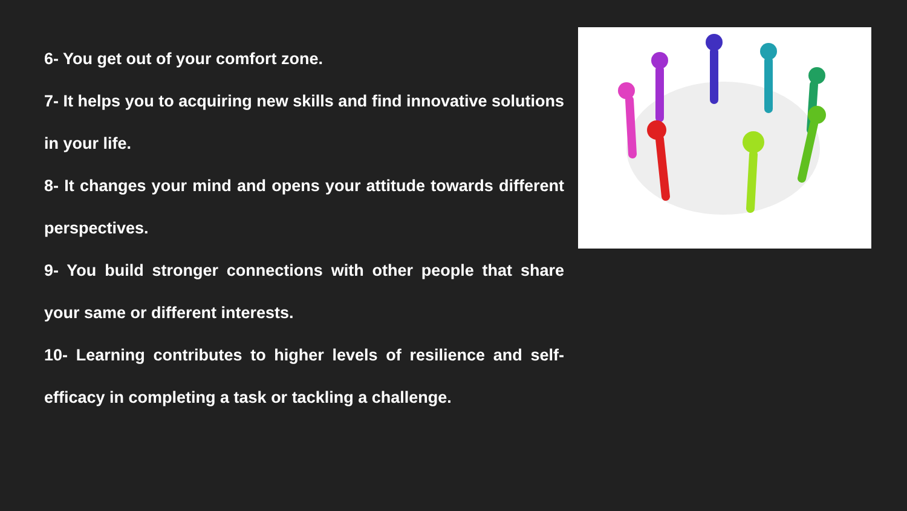6- You get out of your comfort zone.
7- It helps you to acquiring new skills and find innovative solutions in your life.
8- It changes your mind and opens your attitude towards different perspectives.
9- You build stronger connections with other people that share your same or different interests.
10- Learning contributes to higher levels of resilience and self-efficacy in completing a task or tackling a challenge.